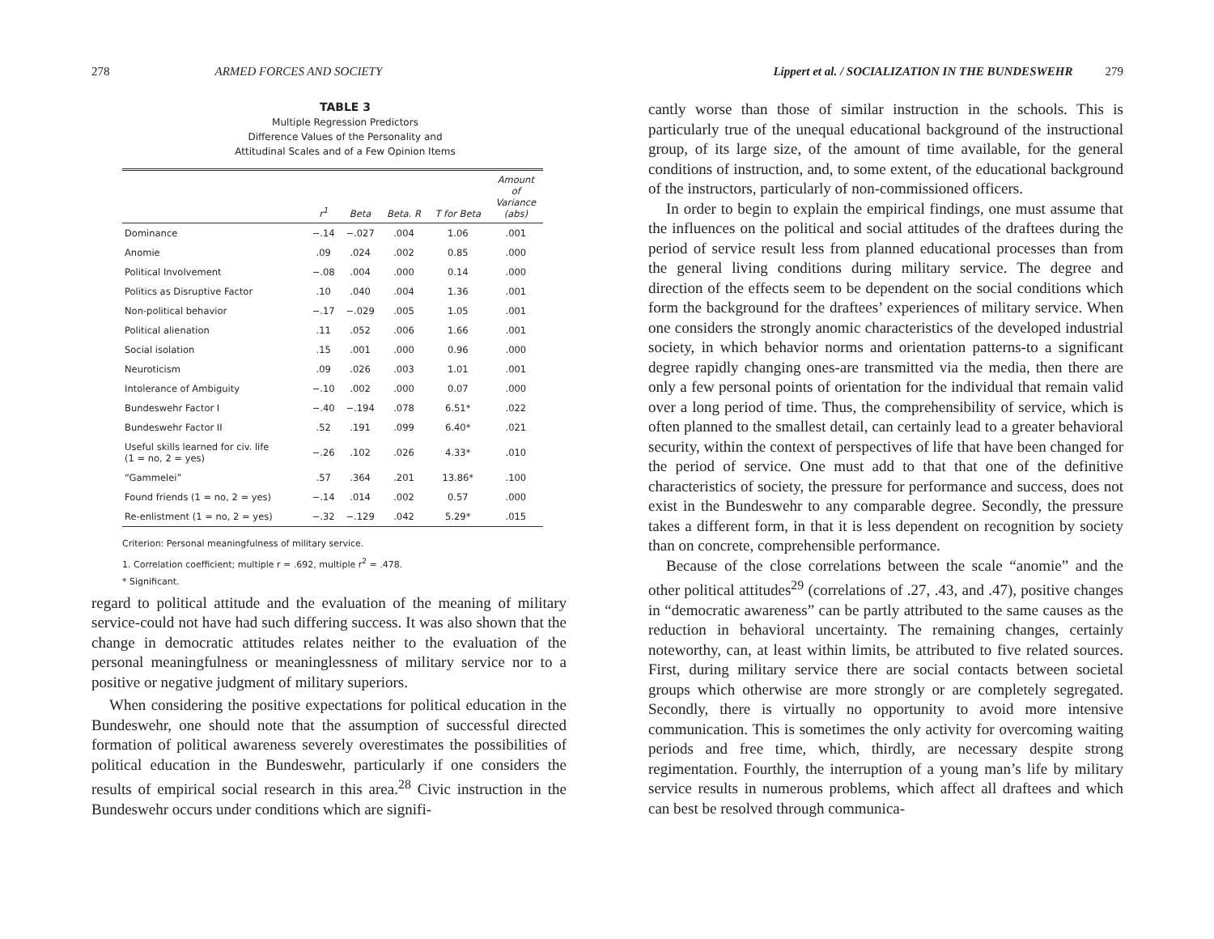278 ARMED FORCES AND SOCIETY
TABLE 3
Multiple Regression Predictors
Difference Values of the Personality and
Attitudinal Scales and of a Few Opinion Items
| | r<sup>1</sup> | Beta | Beta. R | T for Beta | Amount of Variance (abs) |
| --- | --- | --- | --- | --- | --- |
| Dominance | −.14 | −.027 | .004 | 1.06 | .001 |
| Anomie | .09 | .024 | .002 | 0.85 | .000 |
| Political Involvement | −.08 | .004 | .000 | 0.14 | .000 |
| Politics as Disruptive Factor | .10 | .040 | .004 | 1.36 | .001 |
| Non-political behavior | −.17 | −.029 | .005 | 1.05 | .001 |
| Political alienation | .11 | .052 | .006 | 1.66 | .001 |
| Social isolation | .15 | .001 | .000 | 0.96 | .000 |
| Neuroticism | .09 | .026 | .003 | 1.01 | .001 |
| Intolerance of Ambiguity | −.10 | .002 | .000 | 0.07 | .000 |
| Bundeswehr Factor I | −.40 | −.194 | .078 | 6.51* | .022 |
| Bundeswehr Factor II | .52 | .191 | .099 | 6.40* | .021 |
| Useful skills learned for civ. life (1 = no, 2 = yes) | −.26 | .102 | .026 | 4.33* | .010 |
| “Gammelei” | .57 | .364 | .201 | 13.86* | .100 |
| Found friends (1 = no, 2 = yes) | −.14 | .014 | .002 | 0.57 | .000 |
| Re-enlistment (1 = no, 2 = yes) | −.32 | −.129 | .042 | 5.29* | .015 |
Criterion: Personal meaningfulness of military service.
1. Correlation coefficient; multiple r = .692, multiple r<sup>2</sup> = .478.
* Significant.
regard to political attitude and the evaluation of the meaning of military service-could not have had such differing success. It was also shown that the change in democratic attitudes relates neither to the evaluation of the personal meaningfulness or meaninglessness of military service nor to a positive or negative judgment of military superiors.
When considering the positive expectations for political education in the Bundeswehr, one should note that the assumption of successful directed formation of political awareness severely overestimates the possibilities of political education in the Bundeswehr, particularly if one considers the results of empirical social research in this area.<sup>28</sup> Civic instruction in the Bundeswehr occurs under conditions which are signifi-
Lippert et al. / SOCIALIZATION IN THE BUNDESWEHR 279
cantly worse than those of similar instruction in the schools. This is particularly true of the unequal educational background of the instructional group, of its large size, of the amount of time available, for the general conditions of instruction, and, to some extent, of the educational background of the instructors, particularly of non-commissioned officers.
In order to begin to explain the empirical findings, one must assume that the influences on the political and social attitudes of the draftees during the period of service result less from planned educational processes than from the general living conditions during military service. The degree and direction of the effects seem to be dependent on the social conditions which form the background for the draftees’ experiences of military service. When one considers the strongly anomic characteristics of the developed industrial society, in which behavior norms and orientation patterns-to a significant degree rapidly changing ones-are transmitted via the media, then there are only a few personal points of orientation for the individual that remain valid over a long period of time. Thus, the comprehensibility of service, which is often planned to the smallest detail, can certainly lead to a greater behavioral security, within the context of perspectives of life that have been changed for the period of service. One must add to that that one of the definitive characteristics of society, the pressure for performance and success, does not exist in the Bundeswehr to any comparable degree. Secondly, the pressure takes a different form, in that it is less dependent on recognition by society than on concrete, comprehensible performance.
Because of the close correlations between the scale “anomie” and the other political attitudes<sup>29</sup> (correlations of .27, .43, and .47), positive changes in “democratic awareness” can be partly attributed to the same causes as the reduction in behavioral uncertainty. The remaining changes, certainly noteworthy, can, at least within limits, be attributed to five related sources. First, during military service there are social contacts between societal groups which otherwise are more strongly or are completely segregated. Secondly, there is virtually no opportunity to avoid more intensive communication. This is sometimes the only activity for overcoming waiting periods and free time, which, thirdly, are necessary despite strong regimentation. Fourthly, the interruption of a young man’s life by military service results in numerous problems, which affect all draftees and which can best be resolved through communica-